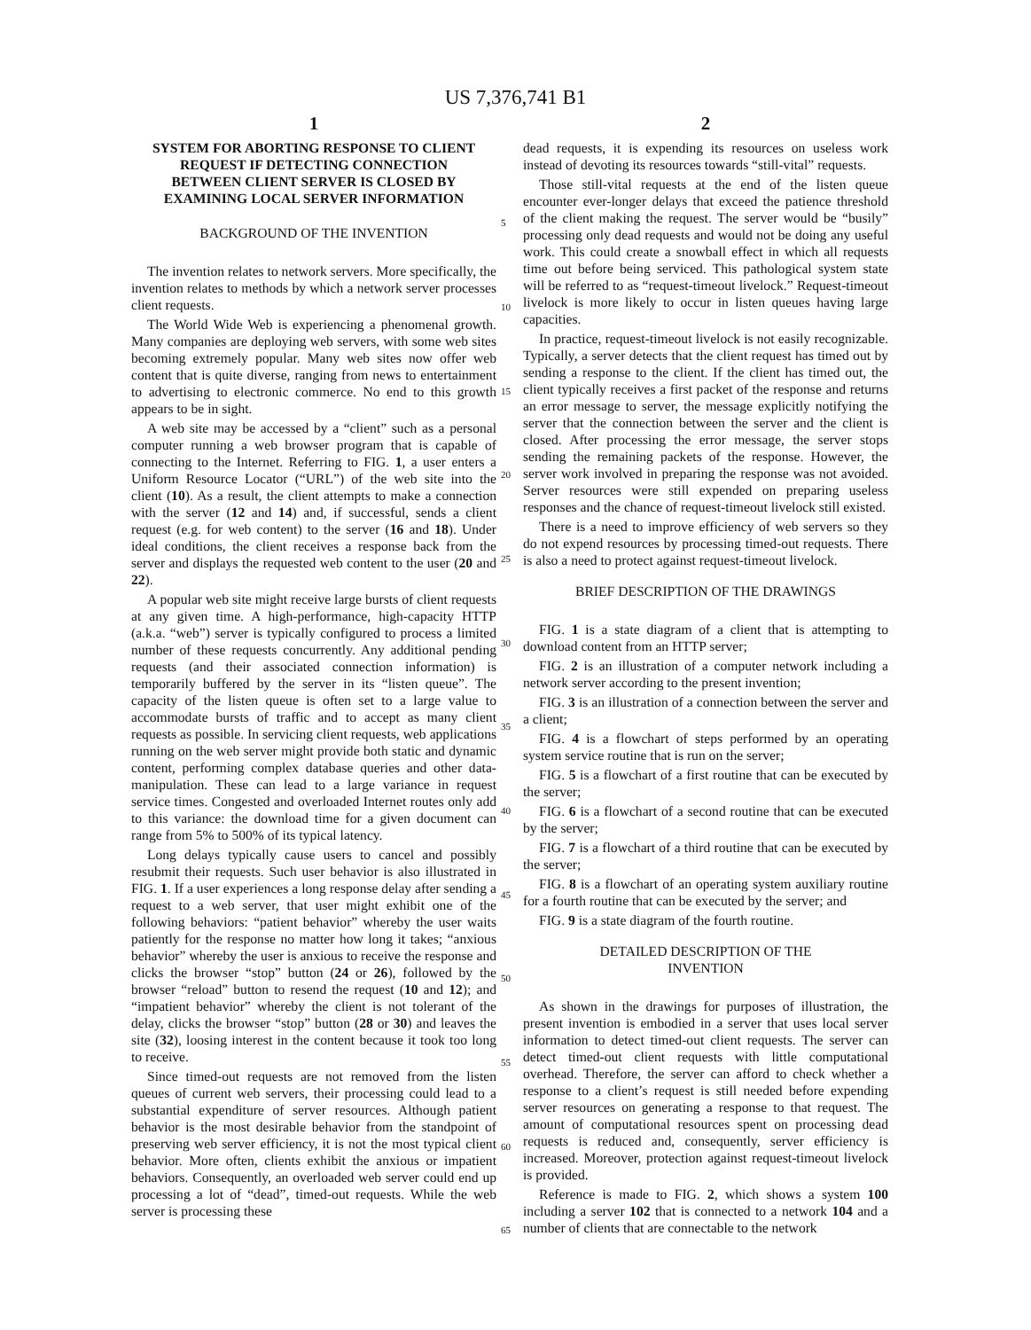US 7,376,741 B1
1
SYSTEM FOR ABORTING RESPONSE TO CLIENT REQUEST IF DETECTING CONNECTION BETWEEN CLIENT SERVER IS CLOSED BY EXAMINING LOCAL SERVER INFORMATION
BACKGROUND OF THE INVENTION
The invention relates to network servers. More specifically, the invention relates to methods by which a network server processes client requests.
The World Wide Web is experiencing a phenomenal growth. Many companies are deploying web servers, with some web sites becoming extremely popular. Many web sites now offer web content that is quite diverse, ranging from news to entertainment to advertising to electronic commerce. No end to this growth appears to be in sight.
A web site may be accessed by a “client” such as a personal computer running a web browser program that is capable of connecting to the Internet. Referring to FIG. 1, a user enters a Uniform Resource Locator (“URL”) of the web site into the client (10). As a result, the client attempts to make a connection with the server (12 and 14) and, if successful, sends a client request (e.g. for web content) to the server (16 and 18). Under ideal conditions, the client receives a response back from the server and displays the requested web content to the user (20 and 22).
A popular web site might receive large bursts of client requests at any given time. A high-performance, high-capacity HTTP (a.k.a. “web”) server is typically configured to process a limited number of these requests concurrently. Any additional pending requests (and their associated connection information) is temporarily buffered by the server in its “listen queue”. The capacity of the listen queue is often set to a large value to accommodate bursts of traffic and to accept as many client requests as possible. In servicing client requests, web applications running on the web server might provide both static and dynamic content, performing complex database queries and other data-manipulation. These can lead to a large variance in request service times. Congested and overloaded Internet routes only add to this variance: the download time for a given document can range from 5% to 500% of its typical latency.
Long delays typically cause users to cancel and possibly resubmit their requests. Such user behavior is also illustrated in FIG. 1. If a user experiences a long response delay after sending a request to a web server, that user might exhibit one of the following behaviors: “patient behavior” whereby the user waits patiently for the response no matter how long it takes; “anxious behavior” whereby the user is anxious to receive the response and clicks the browser “stop” button (24 or 26), followed by the browser “reload” button to resend the request (10 and 12); and “impatient behavior” whereby the client is not tolerant of the delay, clicks the browser “stop” button (28 or 30) and leaves the site (32), loosing interest in the content because it took too long to receive.
Since timed-out requests are not removed from the listen queues of current web servers, their processing could lead to a substantial expenditure of server resources. Although patient behavior is the most desirable behavior from the standpoint of preserving web server efficiency, it is not the most typical client behavior. More often, clients exhibit the anxious or impatient behaviors. Consequently, an overloaded web server could end up processing a lot of “dead”, timed-out requests. While the web server is processing these
2
dead requests, it is expending its resources on useless work instead of devoting its resources towards “still-vital” requests.
Those still-vital requests at the end of the listen queue encounter ever-longer delays that exceed the patience threshold of the client making the request. The server would be “busily” processing only dead requests and would not be doing any useful work. This could create a snowball effect in which all requests time out before being serviced. This pathological system state will be referred to as “request-timeout livelock.” Request-timeout livelock is more likely to occur in listen queues having large capacities.
In practice, request-timeout livelock is not easily recognizable. Typically, a server detects that the client request has timed out by sending a response to the client. If the client has timed out, the client typically receives a first packet of the response and returns an error message to server, the message explicitly notifying the server that the connection between the server and the client is closed. After processing the error message, the server stops sending the remaining packets of the response. However, the server work involved in preparing the response was not avoided. Server resources were still expended on preparing useless responses and the chance of request-timeout livelock still existed.
There is a need to improve efficiency of web servers so they do not expend resources by processing timed-out requests. There is also a need to protect against request-timeout livelock.
BRIEF DESCRIPTION OF THE DRAWINGS
FIG. 1 is a state diagram of a client that is attempting to download content from an HTTP server;
FIG. 2 is an illustration of a computer network including a network server according to the present invention;
FIG. 3 is an illustration of a connection between the server and a client;
FIG. 4 is a flowchart of steps performed by an operating system service routine that is run on the server;
FIG. 5 is a flowchart of a first routine that can be executed by the server;
FIG. 6 is a flowchart of a second routine that can be executed by the server;
FIG. 7 is a flowchart of a third routine that can be executed by the server;
FIG. 8 is a flowchart of an operating system auxiliary routine for a fourth routine that can be executed by the server; and
FIG. 9 is a state diagram of the fourth routine.
DETAILED DESCRIPTION OF THE
INVENTION
As shown in the drawings for purposes of illustration, the present invention is embodied in a server that uses local server information to detect timed-out client requests. The server can detect timed-out client requests with little computational overhead. Therefore, the server can afford to check whether a response to a client’s request is still needed before expending server resources on generating a response to that request. The amount of computational resources spent on processing dead requests is reduced and, consequently, server efficiency is increased. Moreover, protection against request-timeout livelock is provided.
Reference is made to FIG. 2, which shows a system 100 including a server 102 that is connected to a network 104 and a number of clients that are connectable to the network
5
10
15
20
25
30
35
40
45
50
55
60
65